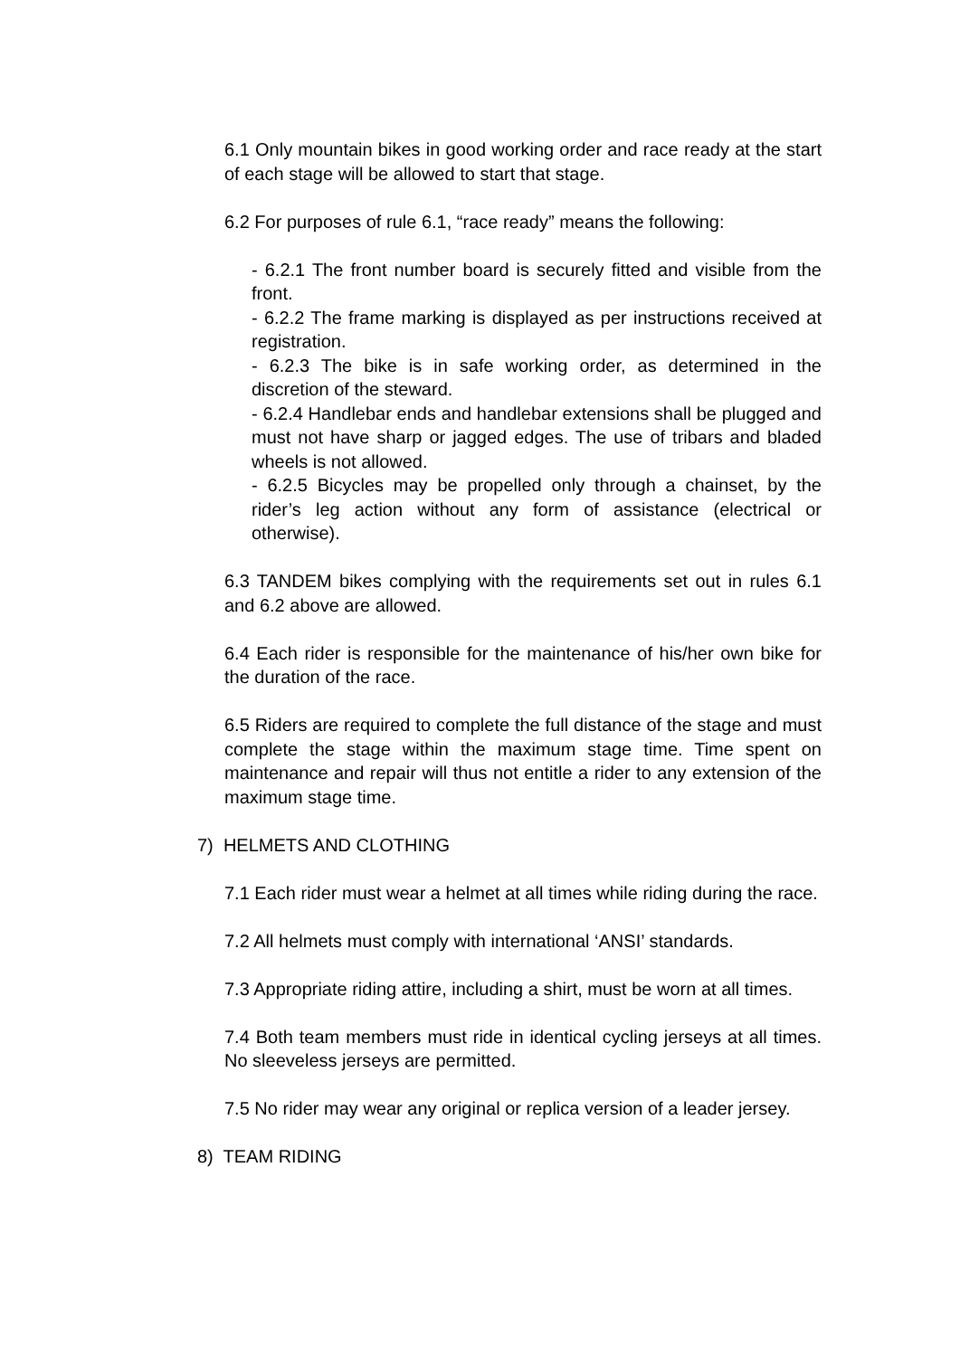6.1 Only mountain bikes in good working order and race ready at the start of each stage will be allowed to start that stage.
6.2 For purposes of rule 6.1, “race ready” means the following:
- 6.2.1 The front number board is securely fitted and visible from the front.
- 6.2.2 The frame marking is displayed as per instructions received at registration.
- 6.2.3 The bike is in safe working order, as determined in the discretion of the steward.
- 6.2.4 Handlebar ends and handlebar extensions shall be plugged and must not have sharp or jagged edges. The use of tribars and bladed wheels is not allowed.
- 6.2.5 Bicycles may be propelled only through a chainset, by the rider’s leg action without any form of assistance (electrical or otherwise).
6.3 TANDEM bikes complying with the requirements set out in rules 6.1 and 6.2 above are allowed.
6.4 Each rider is responsible for the maintenance of his/her own bike for the duration of the race.
6.5 Riders are required to complete the full distance of the stage and must complete the stage within the maximum stage time. Time spent on maintenance and repair will thus not entitle a rider to any extension of the maximum stage time.
7) HELMETS AND CLOTHING
7.1 Each rider must wear a helmet at all times while riding during the race.
7.2 All helmets must comply with international ‘ANSI’ standards.
7.3 Appropriate riding attire, including a shirt, must be worn at all times.
7.4 Both team members must ride in identical cycling jerseys at all times. No sleeveless jerseys are permitted.
7.5 No rider may wear any original or replica version of a leader jersey.
8) TEAM RIDING